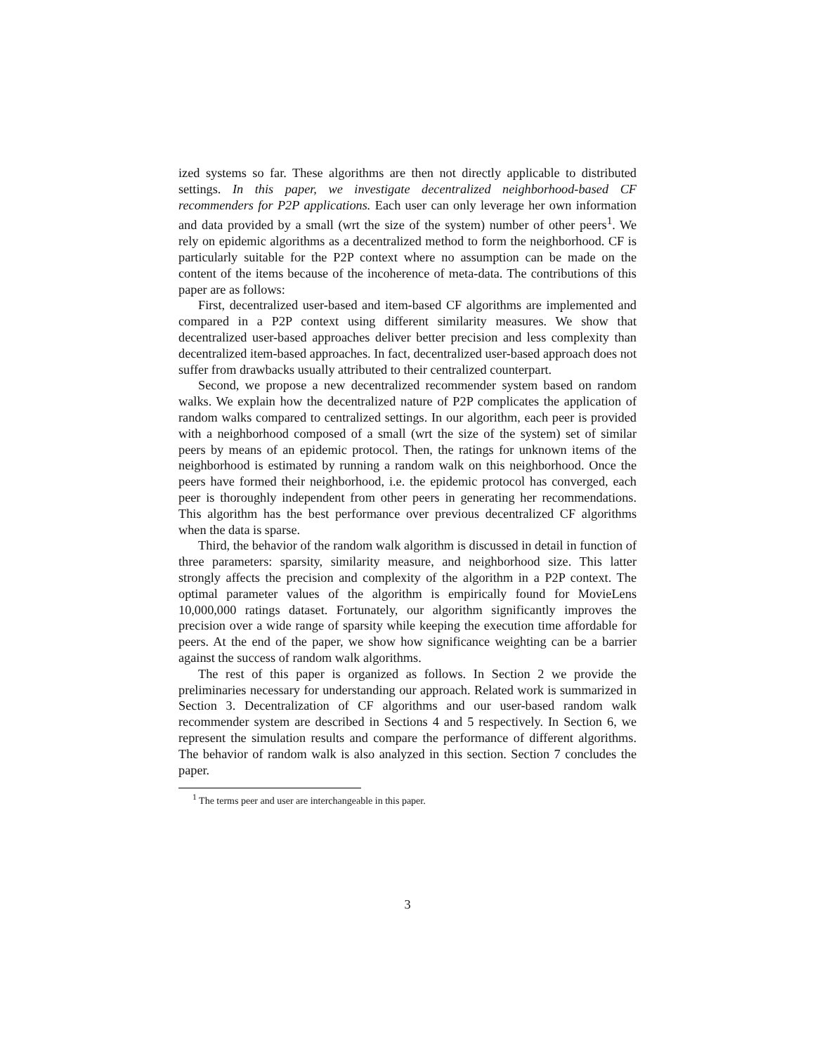ized systems so far. These algorithms are then not directly applicable to distributed settings. In this paper, we investigate decentralized neighborhood-based CF recommenders for P2P applications. Each user can only leverage her own information and data provided by a small (wrt the size of the system) number of other peers<sup>1</sup>. We rely on epidemic algorithms as a decentralized method to form the neighborhood. CF is particularly suitable for the P2P context where no assumption can be made on the content of the items because of the incoherence of meta-data. The contributions of this paper are as follows:
First, decentralized user-based and item-based CF algorithms are implemented and compared in a P2P context using different similarity measures. We show that decentralized user-based approaches deliver better precision and less complexity than decentralized item-based approaches. In fact, decentralized user-based approach does not suffer from drawbacks usually attributed to their centralized counterpart.
Second, we propose a new decentralized recommender system based on random walks. We explain how the decentralized nature of P2P complicates the application of random walks compared to centralized settings. In our algorithm, each peer is provided with a neighborhood composed of a small (wrt the size of the system) set of similar peers by means of an epidemic protocol. Then, the ratings for unknown items of the neighborhood is estimated by running a random walk on this neighborhood. Once the peers have formed their neighborhood, i.e. the epidemic protocol has converged, each peer is thoroughly independent from other peers in generating her recommendations. This algorithm has the best performance over previous decentralized CF algorithms when the data is sparse.
Third, the behavior of the random walk algorithm is discussed in detail in function of three parameters: sparsity, similarity measure, and neighborhood size. This latter strongly affects the precision and complexity of the algorithm in a P2P context. The optimal parameter values of the algorithm is empirically found for MovieLens 10,000,000 ratings dataset. Fortunately, our algorithm significantly improves the precision over a wide range of sparsity while keeping the execution time affordable for peers. At the end of the paper, we show how significance weighting can be a barrier against the success of random walk algorithms.
The rest of this paper is organized as follows. In Section 2 we provide the preliminaries necessary for understanding our approach. Related work is summarized in Section 3. Decentralization of CF algorithms and our user-based random walk recommender system are described in Sections 4 and 5 respectively. In Section 6, we represent the simulation results and compare the performance of different algorithms. The behavior of random walk is also analyzed in this section. Section 7 concludes the paper.
<sup>1</sup> The terms peer and user are interchangeable in this paper.
3